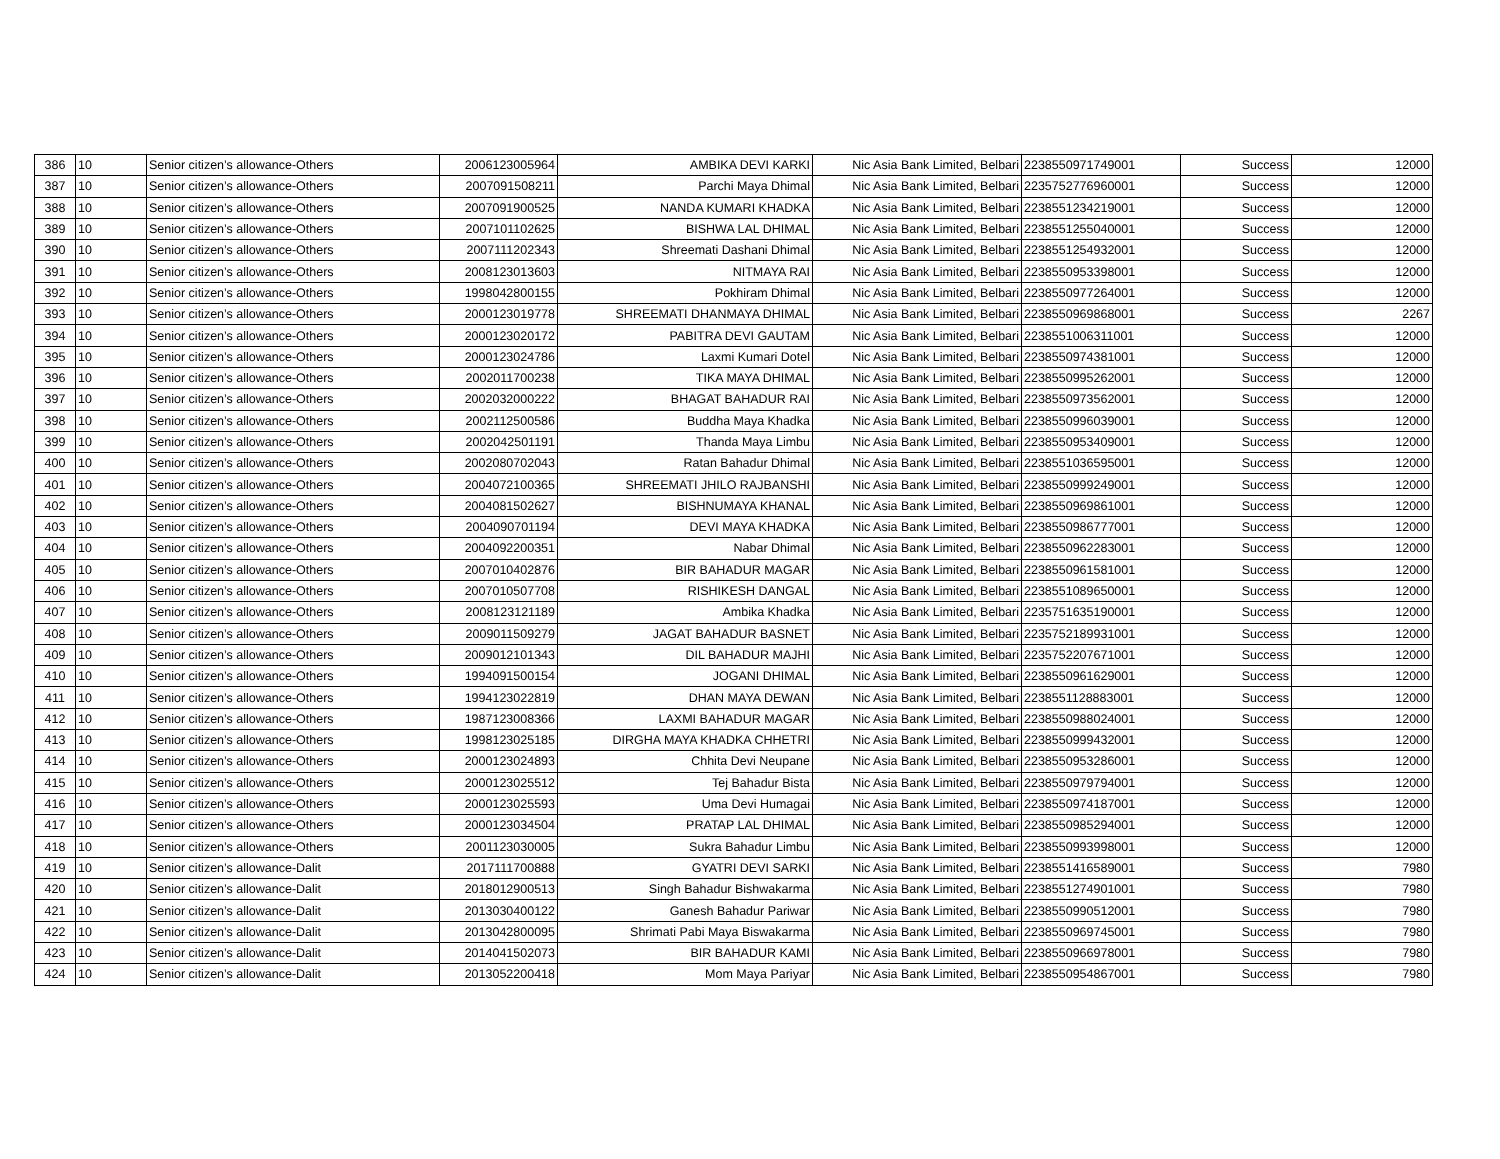| 386 | 10 | Senior citizen’s allowance-Others | 2006123005964 | AMBIKA DEVI KARKI | Nic Asia Bank Limited, Belbari | 2238550971749001 | Success | 12000 |
| 387 | 10 | Senior citizen’s allowance-Others | 2007091508211 | Parchi Maya Dhimal | Nic Asia Bank Limited, Belbari | 2235752776960001 | Success | 12000 |
| 388 | 10 | Senior citizen’s allowance-Others | 2007091900525 | NANDA KUMARI KHADKA | Nic Asia Bank Limited, Belbari | 2238551234219001 | Success | 12000 |
| 389 | 10 | Senior citizen’s allowance-Others | 2007101102625 | BISHWA LAL DHIMAL | Nic Asia Bank Limited, Belbari | 2238551255040001 | Success | 12000 |
| 390 | 10 | Senior citizen’s allowance-Others | 2007111202343 | Shreemati Dashani Dhimal | Nic Asia Bank Limited, Belbari | 2238551254932001 | Success | 12000 |
| 391 | 10 | Senior citizen’s allowance-Others | 2008123013603 | NITMAYA RAI | Nic Asia Bank Limited, Belbari | 2238550953398001 | Success | 12000 |
| 392 | 10 | Senior citizen’s allowance-Others | 1998042800155 | Pokhiram Dhimal | Nic Asia Bank Limited, Belbari | 2238550977264001 | Success | 12000 |
| 393 | 10 | Senior citizen’s allowance-Others | 2000123019778 | SHREEMATI DHANMAYA DHIMAL | Nic Asia Bank Limited, Belbari | 2238550969868001 | Success | 2267 |
| 394 | 10 | Senior citizen’s allowance-Others | 2000123020172 | PABITRA DEVI GAUTAM | Nic Asia Bank Limited, Belbari | 2238551006311001 | Success | 12000 |
| 395 | 10 | Senior citizen’s allowance-Others | 2000123024786 | Laxmi Kumari Dotel | Nic Asia Bank Limited, Belbari | 2238550974381001 | Success | 12000 |
| 396 | 10 | Senior citizen’s allowance-Others | 2002011700238 | TIKA MAYA DHIMAL | Nic Asia Bank Limited, Belbari | 2238550995262001 | Success | 12000 |
| 397 | 10 | Senior citizen’s allowance-Others | 2002032000222 | BHAGAT BAHADUR RAI | Nic Asia Bank Limited, Belbari | 2238550973562001 | Success | 12000 |
| 398 | 10 | Senior citizen’s allowance-Others | 2002112500586 | Buddha Maya Khadka | Nic Asia Bank Limited, Belbari | 2238550996039001 | Success | 12000 |
| 399 | 10 | Senior citizen’s allowance-Others | 2002042501191 | Thanda Maya Limbu | Nic Asia Bank Limited, Belbari | 2238550953409001 | Success | 12000 |
| 400 | 10 | Senior citizen’s allowance-Others | 2002080702043 | Ratan Bahadur Dhimal | Nic Asia Bank Limited, Belbari | 2238551036595001 | Success | 12000 |
| 401 | 10 | Senior citizen’s allowance-Others | 2004072100365 | SHREEMATI JHILO RAJBANSHI | Nic Asia Bank Limited, Belbari | 2238550999249001 | Success | 12000 |
| 402 | 10 | Senior citizen’s allowance-Others | 2004081502627 | BISHNUMAYA KHANAL | Nic Asia Bank Limited, Belbari | 2238550969861001 | Success | 12000 |
| 403 | 10 | Senior citizen’s allowance-Others | 2004090701194 | DEVI MAYA KHADKA | Nic Asia Bank Limited, Belbari | 2238550986777001 | Success | 12000 |
| 404 | 10 | Senior citizen’s allowance-Others | 2004092200351 | Nabar Dhimal | Nic Asia Bank Limited, Belbari | 2238550962283001 | Success | 12000 |
| 405 | 10 | Senior citizen’s allowance-Others | 2007010402876 | BIR BAHADUR MAGAR | Nic Asia Bank Limited, Belbari | 2238550961581001 | Success | 12000 |
| 406 | 10 | Senior citizen’s allowance-Others | 2007010507708 | RISHIKESH DANGAL | Nic Asia Bank Limited, Belbari | 2238551089650001 | Success | 12000 |
| 407 | 10 | Senior citizen’s allowance-Others | 2008123121189 | Ambika Khadka | Nic Asia Bank Limited, Belbari | 2235751635190001 | Success | 12000 |
| 408 | 10 | Senior citizen’s allowance-Others | 2009011509279 | JAGAT BAHADUR BASNET | Nic Asia Bank Limited, Belbari | 2235752189931001 | Success | 12000 |
| 409 | 10 | Senior citizen’s allowance-Others | 2009012101343 | DIL BAHADUR MAJHI | Nic Asia Bank Limited, Belbari | 2235752207671001 | Success | 12000 |
| 410 | 10 | Senior citizen’s allowance-Others | 1994091500154 | JOGANI DHIMAL | Nic Asia Bank Limited, Belbari | 2238550961629001 | Success | 12000 |
| 411 | 10 | Senior citizen’s allowance-Others | 1994123022819 | DHAN MAYA DEWAN | Nic Asia Bank Limited, Belbari | 2238551128883001 | Success | 12000 |
| 412 | 10 | Senior citizen’s allowance-Others | 1987123008366 | LAXMI BAHADUR MAGAR | Nic Asia Bank Limited, Belbari | 2238550988024001 | Success | 12000 |
| 413 | 10 | Senior citizen’s allowance-Others | 1998123025185 | DIRGHA MAYA KHADKA CHHETRI | Nic Asia Bank Limited, Belbari | 2238550999432001 | Success | 12000 |
| 414 | 10 | Senior citizen’s allowance-Others | 2000123024893 | Chhita Devi Neupane | Nic Asia Bank Limited, Belbari | 2238550953286001 | Success | 12000 |
| 415 | 10 | Senior citizen’s allowance-Others | 2000123025512 | Tej Bahadur Bista | Nic Asia Bank Limited, Belbari | 2238550979794001 | Success | 12000 |
| 416 | 10 | Senior citizen’s allowance-Others | 2000123025593 | Uma Devi Humagai | Nic Asia Bank Limited, Belbari | 2238550974187001 | Success | 12000 |
| 417 | 10 | Senior citizen’s allowance-Others | 2000123034504 | PRATAP LAL DHIMAL | Nic Asia Bank Limited, Belbari | 2238550985294001 | Success | 12000 |
| 418 | 10 | Senior citizen’s allowance-Others | 2001123030005 | Sukra Bahadur Limbu | Nic Asia Bank Limited, Belbari | 2238550993998001 | Success | 12000 |
| 419 | 10 | Senior citizen’s allowance-Dalit | 2017111700888 | GYATRI DEVI SARKI | Nic Asia Bank Limited, Belbari | 2238551416589001 | Success | 7980 |
| 420 | 10 | Senior citizen’s allowance-Dalit | 2018012900513 | Singh Bahadur Bishwakarma | Nic Asia Bank Limited, Belbari | 2238551274901001 | Success | 7980 |
| 421 | 10 | Senior citizen’s allowance-Dalit | 2013030400122 | Ganesh Bahadur Pariwar | Nic Asia Bank Limited, Belbari | 2238550990512001 | Success | 7980 |
| 422 | 10 | Senior citizen’s allowance-Dalit | 2013042800095 | Shrimati Pabi Maya Biswakarma | Nic Asia Bank Limited, Belbari | 2238550969745001 | Success | 7980 |
| 423 | 10 | Senior citizen’s allowance-Dalit | 2014041502073 | BIR BAHADUR KAMI | Nic Asia Bank Limited, Belbari | 2238550966978001 | Success | 7980 |
| 424 | 10 | Senior citizen’s allowance-Dalit | 2013052200418 | Mom Maya Pariyar | Nic Asia Bank Limited, Belbari | 2238550954867001 | Success | 7980 |